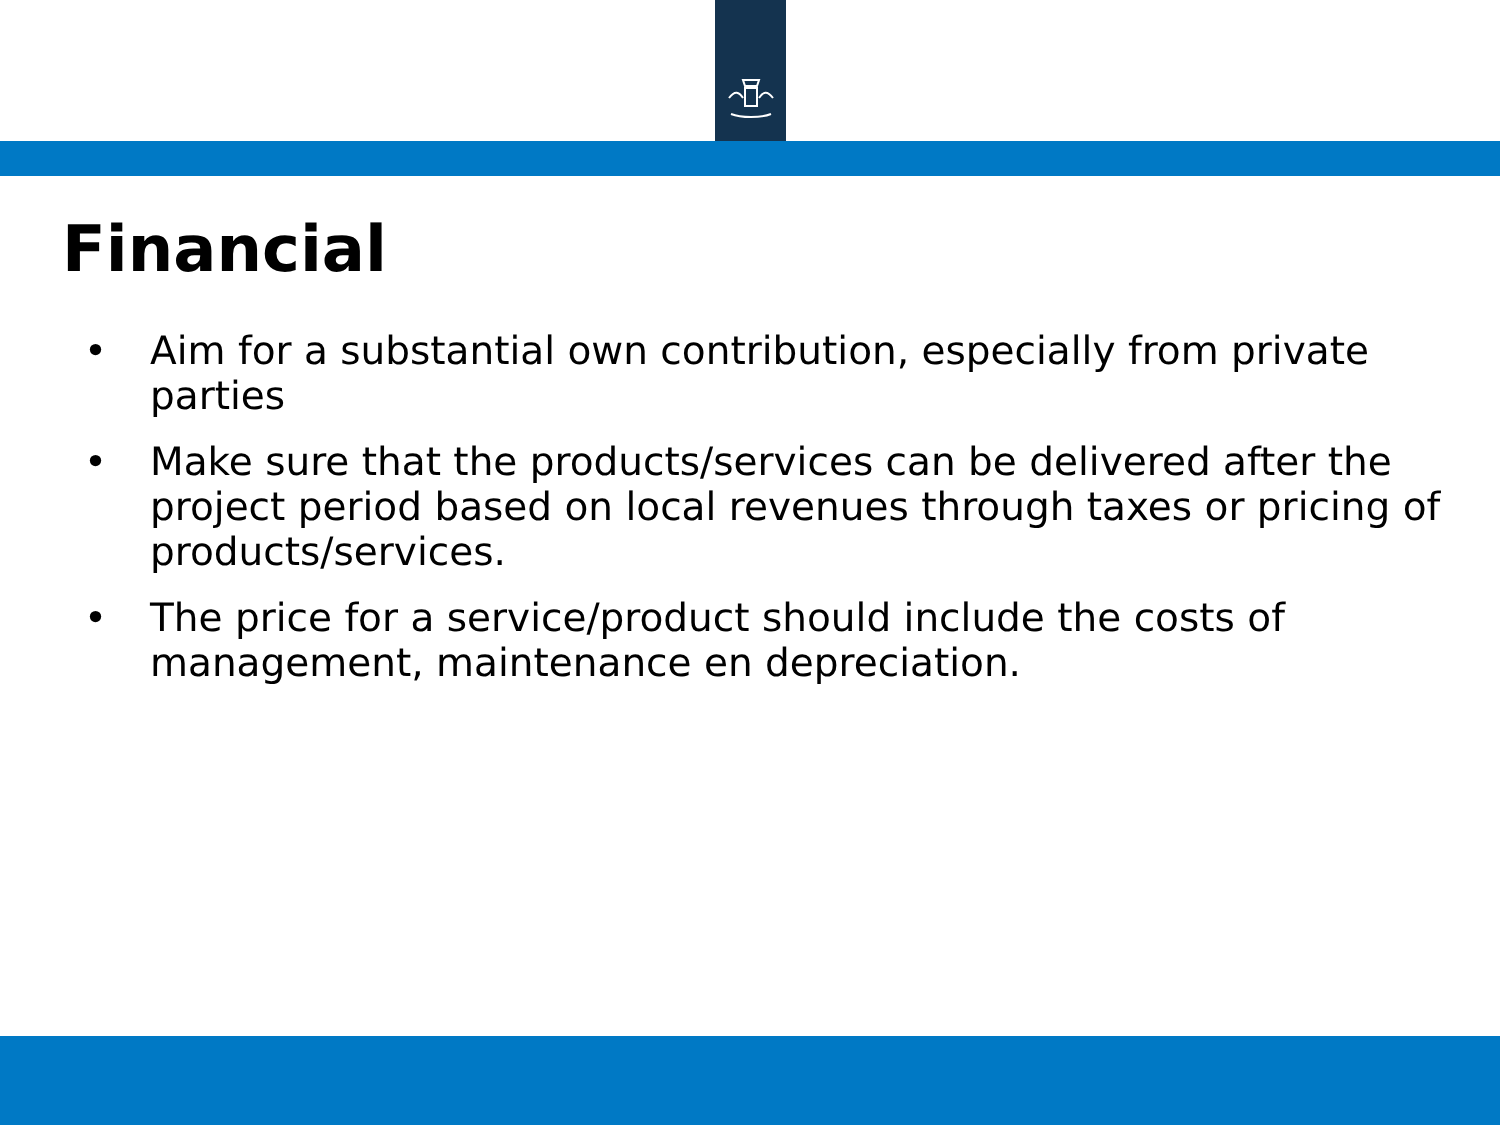Financial
• Aim for a substantial own contribution, especially from private parties
• Make sure that the products/services can be delivered after the project period based on local revenues through taxes or pricing of products/services.
• The price for a service/product should include the costs of management, maintenance en depreciation.